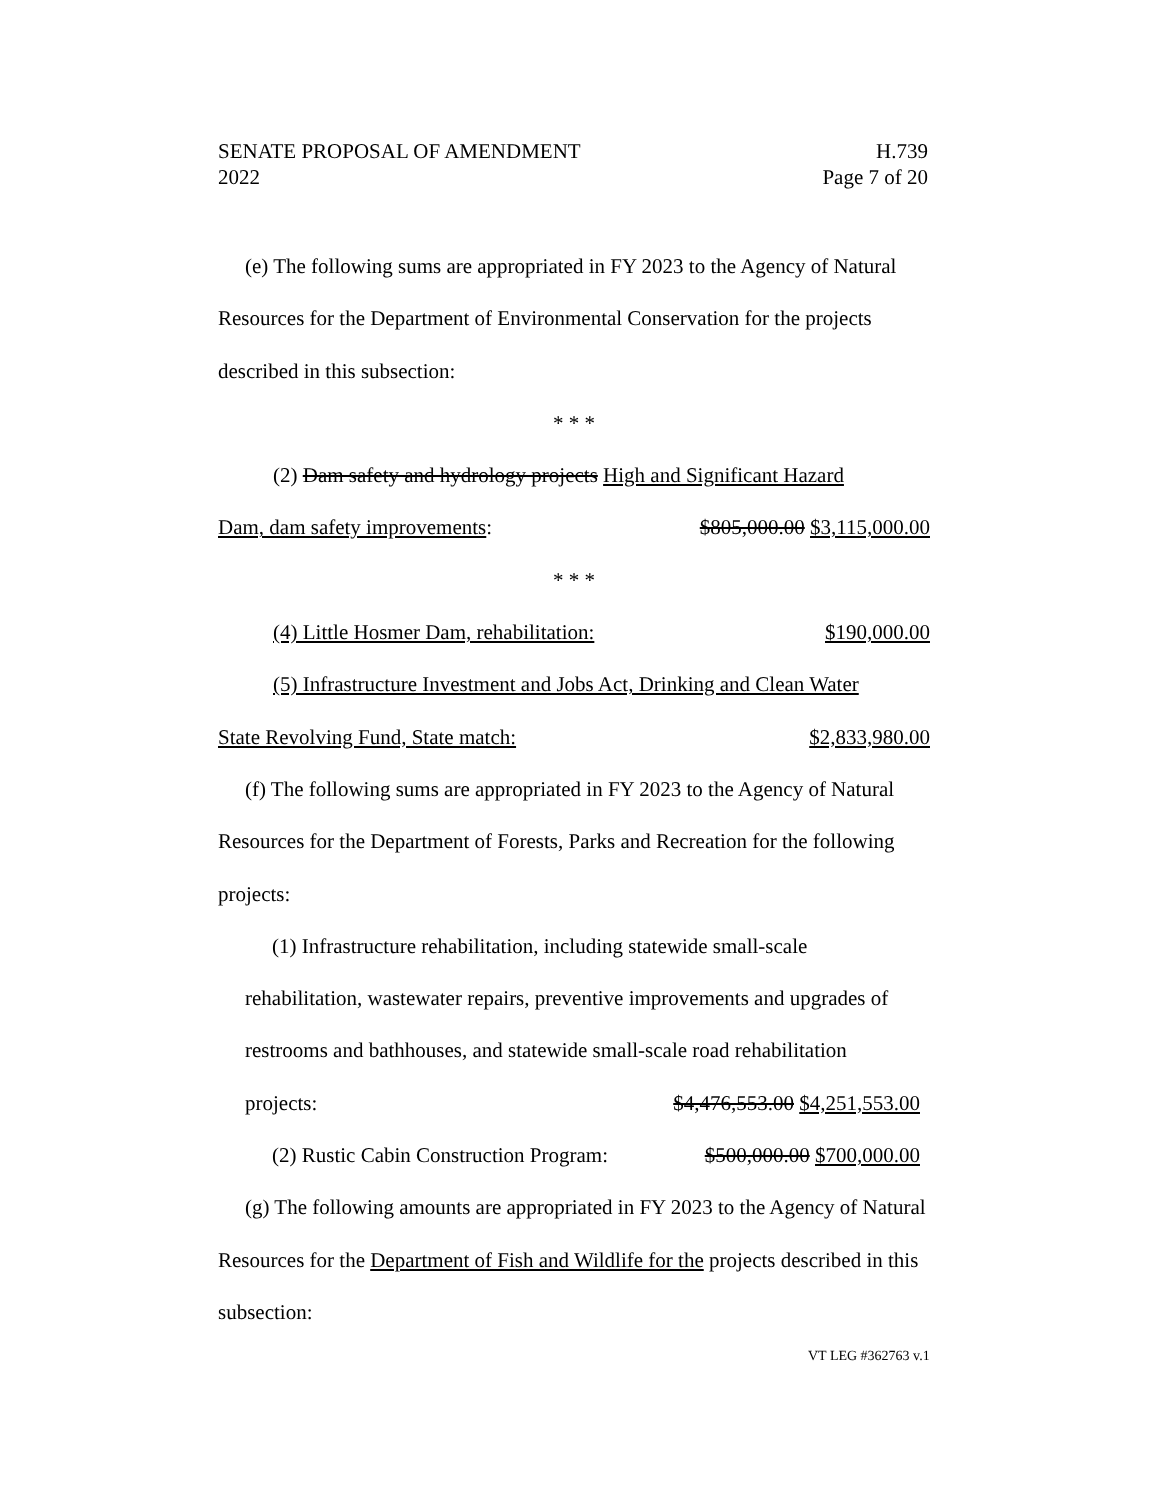SENATE PROPOSAL OF AMENDMENT H.739
2022 Page 7 of 20
(e) The following sums are appropriated in FY 2023 to the Agency of Natural Resources for the Department of Environmental Conservation for the projects described in this subsection:
* * *
(2) Dam safety and hydrology projects High and Significant Hazard
Dam, dam safety improvements: $805,000.00 $3,115,000.00
* * *
(4) Little Hosmer Dam, rehabilitation: $190,000.00
(5) Infrastructure Investment and Jobs Act, Drinking and Clean Water
State Revolving Fund, State match: $2,833,980.00
(f) The following sums are appropriated in FY 2023 to the Agency of Natural Resources for the Department of Forests, Parks and Recreation for the following projects:
(1) Infrastructure rehabilitation, including statewide small-scale rehabilitation, wastewater repairs, preventive improvements and upgrades of restrooms and bathhouses, and statewide small-scale road rehabilitation
projects: $4,476,553.00 $4,251,553.00
(2) Rustic Cabin Construction Program: $500,000.00 $700,000.00
(g) The following amounts are appropriated in FY 2023 to the Agency of Natural Resources for the Department of Fish and Wildlife for the projects described in this subsection:
VT LEG #362763 v.1